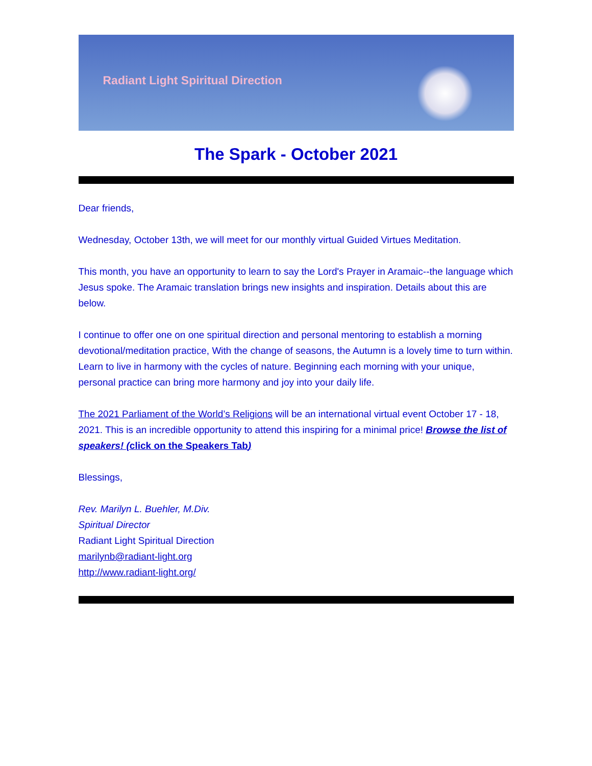Radiant Light Spiritual Direction
The Spark - October 2021
Dear friends,
Wednesday, October 13th, we will meet for our monthly virtual Guided Virtues Meditation.
This month, you have an opportunity to learn to say the Lord's Prayer in Aramaic--the language which Jesus spoke. The Aramaic translation brings new insights and inspiration. Details about this are below.
I continue to offer one on one spiritual direction and personal mentoring to establish a morning devotional/meditation practice, With the change of seasons, the Autumn is a lovely time to turn within. Learn to live in harmony with the cycles of nature. Beginning each morning with your unique, personal practice can bring more harmony and joy into your daily life.
The 2021 Parliament of the World’s Religions will be an international virtual event October 17 - 18, 2021. This is an incredible opportunity to attend this inspiring for a minimal price! Browse the list of speakers! (click on the Speakers Tab)
Blessings,
Rev. Marilyn L. Buehler, M.Div.
Spiritual Director
Radiant Light Spiritual Direction
marilynb@radiant-light.org
http://www.radiant-light.org/